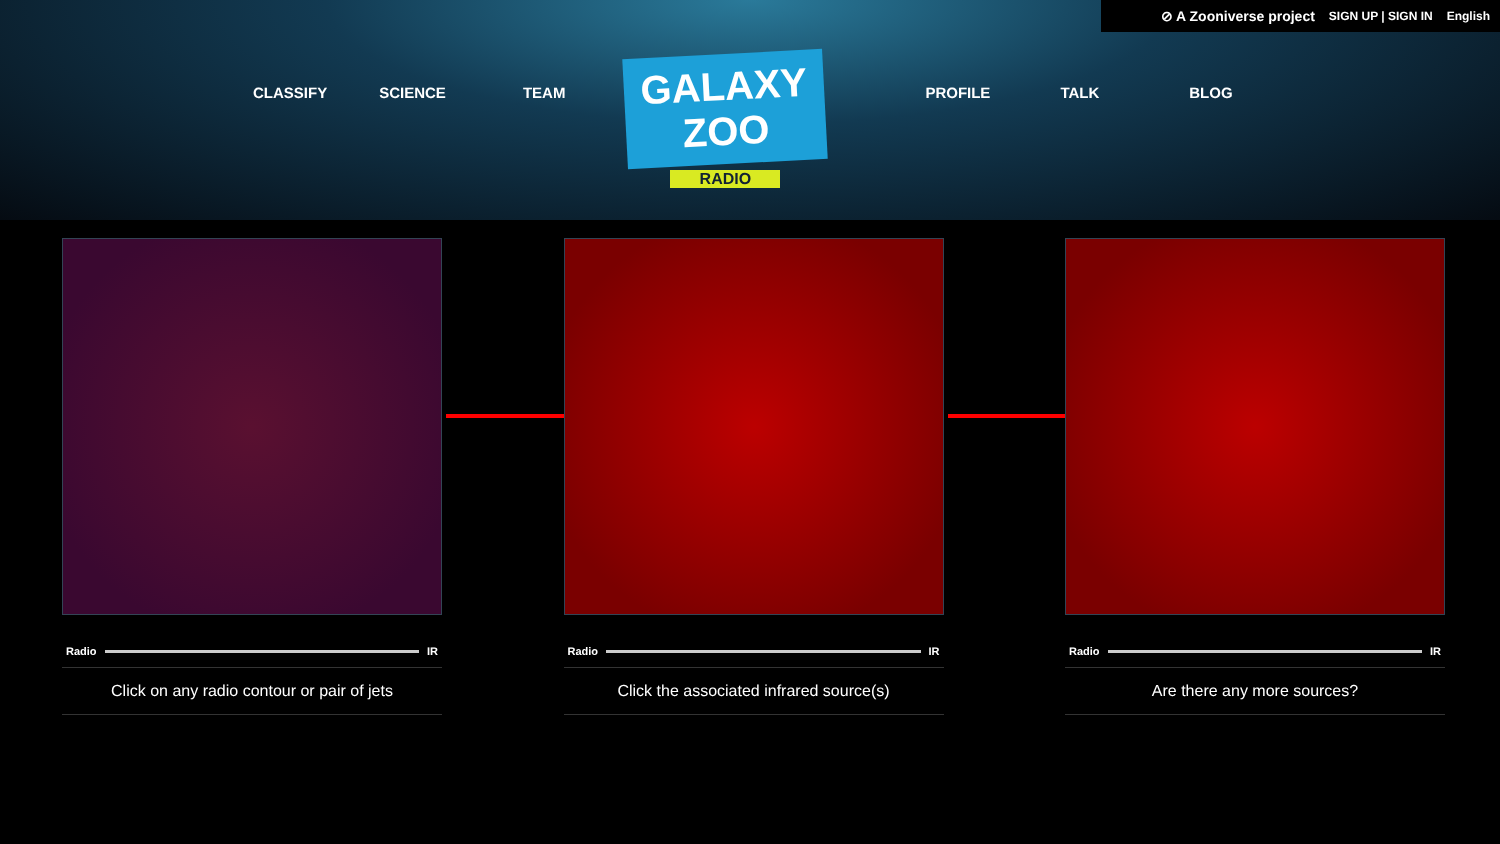⊘ A Zooniverse project SIGN UP | SIGN IN English
CLASSIFY SCIENCE TEAM
GALAXY ZOO
RADIO
PROFILE TALK BLOG
Radio IR
Click on any radio contour or pair of jets
Radio IR
Click the associated infrared source(s)
Radio IR
Are there any more sources?